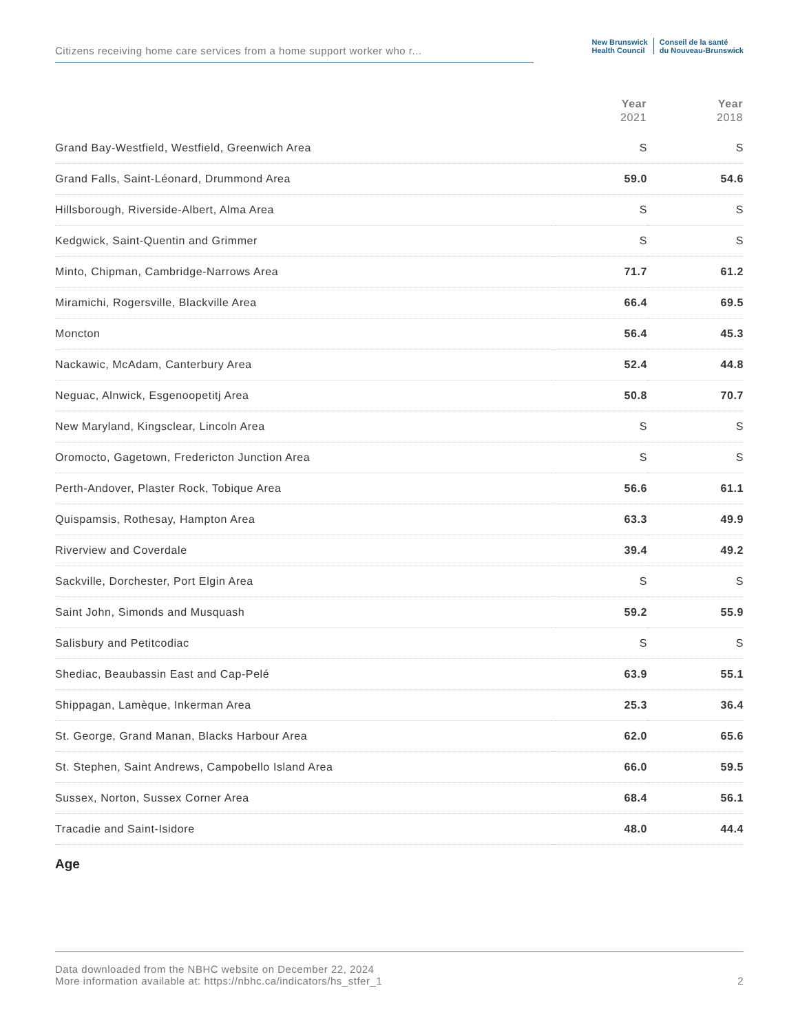Citizens receiving home care services from a home support worker who r...
New Brunswick
Health Council
Conseil de la santé
du Nouveau-Brunswick
| | Year 2021 | Year 2018 |
| --- | --- | --- |
| Grand Bay-Westfield, Westfield, Greenwich Area | S | S |
| Grand Falls, Saint-Léonard, Drummond Area | 59.0 | 54.6 |
| Hillsborough, Riverside-Albert, Alma Area | S | S |
| Kedgwick, Saint-Quentin and Grimmer | S | S |
| Minto, Chipman, Cambridge-Narrows Area | 71.7 | 61.2 |
| Miramichi, Rogersville, Blackville Area | 66.4 | 69.5 |
| Moncton | 56.4 | 45.3 |
| Nackawic, McAdam, Canterbury Area | 52.4 | 44.8 |
| Neguac, Alnwick, Esgenoopetitj Area | 50.8 | 70.7 |
| New Maryland, Kingsclear, Lincoln Area | S | S |
| Oromocto, Gagetown, Fredericton Junction Area | S | S |
| Perth-Andover, Plaster Rock, Tobique Area | 56.6 | 61.1 |
| Quispamsis, Rothesay, Hampton Area | 63.3 | 49.9 |
| Riverview and Coverdale | 39.4 | 49.2 |
| Sackville, Dorchester, Port Elgin Area | S | S |
| Saint John, Simonds and Musquash | 59.2 | 55.9 |
| Salisbury and Petitcodiac | S | S |
| Shediac, Beaubassin East and Cap-Pelé | 63.9 | 55.1 |
| Shippagan, Lamèque, Inkerman Area | 25.3 | 36.4 |
| St. George, Grand Manan, Blacks Harbour Area | 62.0 | 65.6 |
| St. Stephen, Saint Andrews, Campobello Island Area | 66.0 | 59.5 |
| Sussex, Norton, Sussex Corner Area | 68.4 | 56.1 |
| Tracadie and Saint-Isidore | 48.0 | 44.4 |
Age
Data downloaded from the NBHC website on December 22, 2024
More information available at: https://nbhc.ca/indicators/hs_stfer_1
2